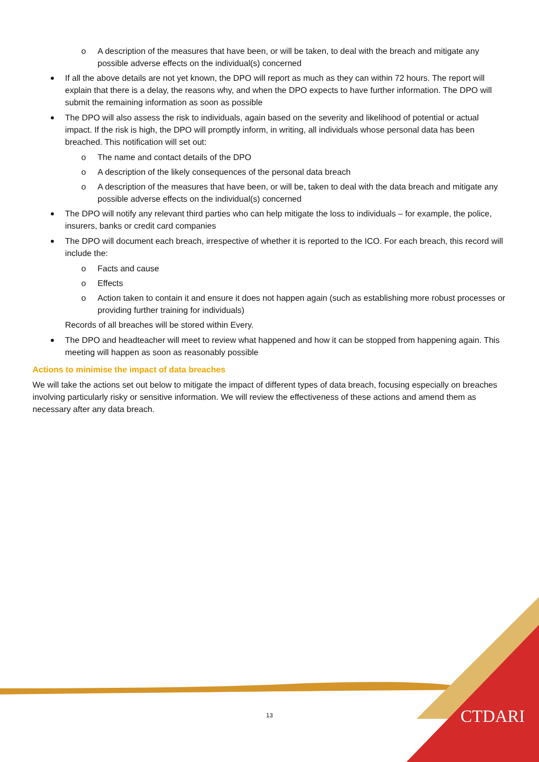o A description of the measures that have been, or will be taken, to deal with the breach and mitigate any possible adverse effects on the individual(s) concerned
If all the above details are not yet known, the DPO will report as much as they can within 72 hours. The report will explain that there is a delay, the reasons why, and when the DPO expects to have further information. The DPO will submit the remaining information as soon as possible
The DPO will also assess the risk to individuals, again based on the severity and likelihood of potential or actual impact. If the risk is high, the DPO will promptly inform, in writing, all individuals whose personal data has been breached. This notification will set out:
o The name and contact details of the DPO
o A description of the likely consequences of the personal data breach
o A description of the measures that have been, or will be, taken to deal with the data breach and mitigate any possible adverse effects on the individual(s) concerned
The DPO will notify any relevant third parties who can help mitigate the loss to individuals – for example, the police, insurers, banks or credit card companies
The DPO will document each breach, irrespective of whether it is reported to the ICO. For each breach, this record will include the:
o Facts and cause
o Effects
o Action taken to contain it and ensure it does not happen again (such as establishing more robust processes or providing further training for individuals)
Records of all breaches will be stored within Every.
The DPO and headteacher will meet to review what happened and how it can be stopped from happening again. This meeting will happen as soon as reasonably possible
Actions to minimise the impact of data breaches
We will take the actions set out below to mitigate the impact of different types of data breach, focusing especially on breaches involving particularly risky or sensitive information. We will review the effectiveness of these actions and amend them as necessary after any data breach.
13 CTDARI